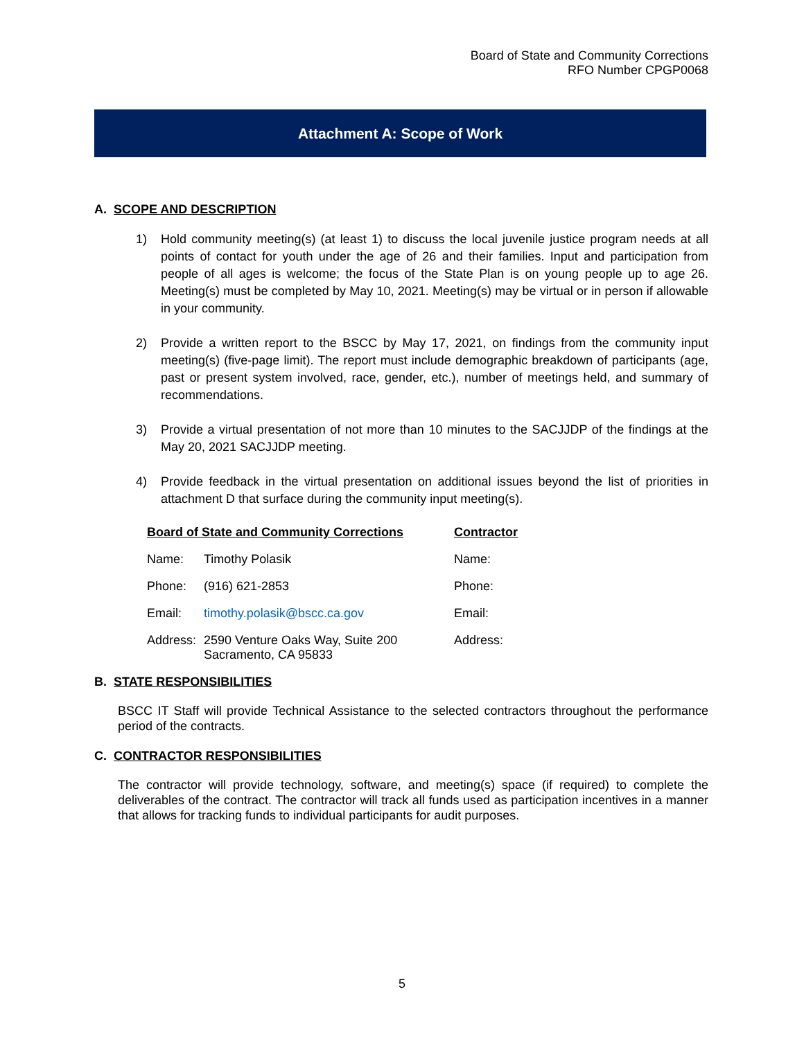Board of State and Community Corrections
RFO Number CPGP0068
Attachment A: Scope of Work
A. SCOPE AND DESCRIPTION
1) Hold community meeting(s) (at least 1) to discuss the local juvenile justice program needs at all points of contact for youth under the age of 26 and their families. Input and participation from people of all ages is welcome; the focus of the State Plan is on young people up to age 26. Meeting(s) must be completed by May 10, 2021. Meeting(s) may be virtual or in person if allowable in your community.
2) Provide a written report to the BSCC by May 17, 2021, on findings from the community input meeting(s) (five-page limit). The report must include demographic breakdown of participants (age, past or present system involved, race, gender, etc.), number of meetings held, and summary of recommendations.
3) Provide a virtual presentation of not more than 10 minutes to the SACJJDP of the findings at the May 20, 2021 SACJJDP meeting.
4) Provide feedback in the virtual presentation on additional issues beyond the list of priorities in attachment D that surface during the community input meeting(s).
| Board of State and Community Corrections | | Contractor |
| --- | --- | --- |
| Name: | Timothy Polasik | Name: |
| Phone: | (916) 621-2853 | Phone: |
| Email: | timothy.polasik@bscc.ca.gov | Email: |
| Address: | 2590 Venture Oaks Way, Suite 200 Sacramento, CA 95833 | Address: |
B. STATE RESPONSIBILITIES
BSCC IT Staff will provide Technical Assistance to the selected contractors throughout the performance period of the contracts.
C. CONTRACTOR RESPONSIBILITIES
The contractor will provide technology, software, and meeting(s) space (if required) to complete the deliverables of the contract. The contractor will track all funds used as participation incentives in a manner that allows for tracking funds to individual participants for audit purposes.
5